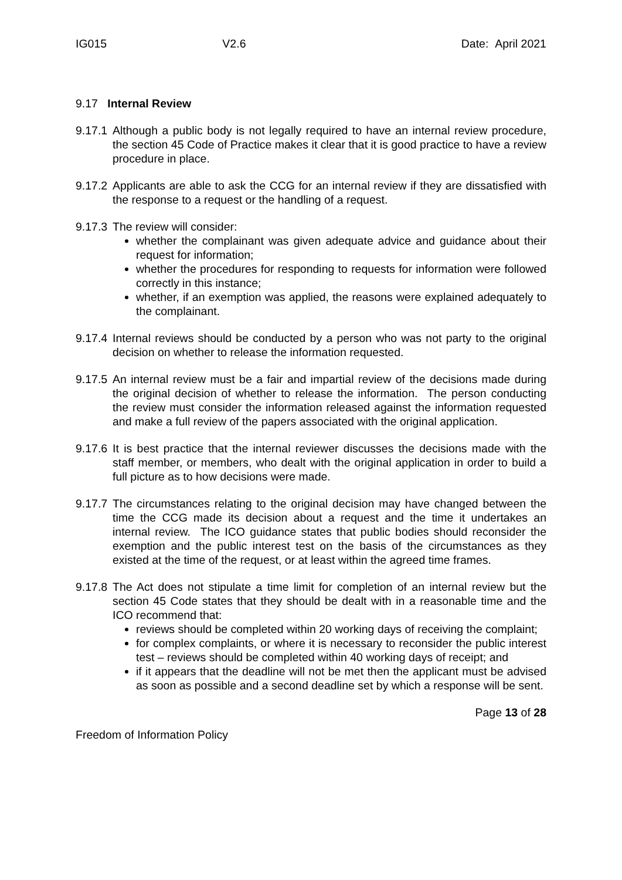IG015 V2.6 Date: April 2021
9.17 Internal Review
9.17.1
Although a public body is not legally required to have an internal review procedure, the section 45 Code of Practice makes it clear that it is good practice to have a review procedure in place.
9.17.2
Applicants are able to ask the CCG for an internal review if they are dissatisfied with the response to a request or the handling of a request.
9.17.3
The review will consider:
whether the complainant was given adequate advice and guidance about their request for information;
whether the procedures for responding to requests for information were followed correctly in this instance;
whether, if an exemption was applied, the reasons were explained adequately to the complainant.
9.17.4
Internal reviews should be conducted by a person who was not party to the original decision on whether to release the information requested.
9.17.5
An internal review must be a fair and impartial review of the decisions made during the original decision of whether to release the information. The person conducting the review must consider the information released against the information requested and make a full review of the papers associated with the original application.
9.17.6
It is best practice that the internal reviewer discusses the decisions made with the staff member, or members, who dealt with the original application in order to build a full picture as to how decisions were made.
9.17.7
The circumstances relating to the original decision may have changed between the time the CCG made its decision about a request and the time it undertakes an internal review. The ICO guidance states that public bodies should reconsider the exemption and the public interest test on the basis of the circumstances as they existed at the time of the request, or at least within the agreed time frames.
9.17.8
The Act does not stipulate a time limit for completion of an internal review but the section 45 Code states that they should be dealt with in a reasonable time and the ICO recommend that:
reviews should be completed within 20 working days of receiving the complaint;
for complex complaints, or where it is necessary to reconsider the public interest test – reviews should be completed within 40 working days of receipt; and
if it appears that the deadline will not be met then the applicant must be advised as soon as possible and a second deadline set by which a response will be sent.
Page 13 of 28
Freedom of Information Policy